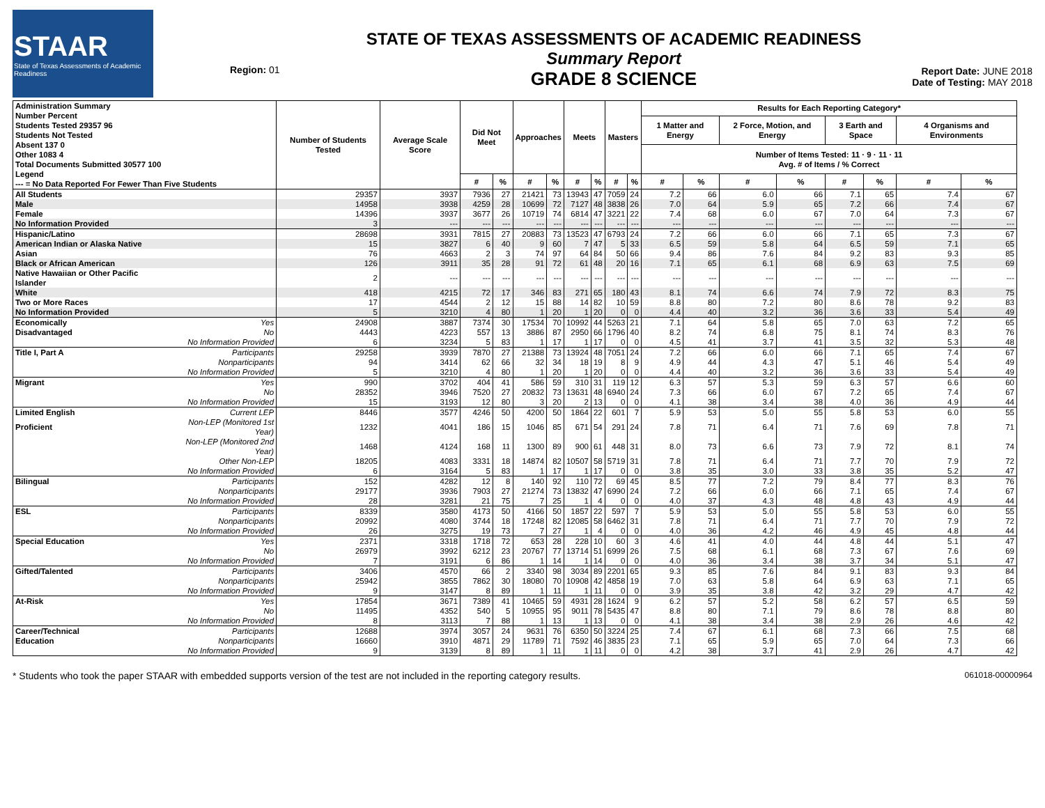STAAR
State of Texas Assessments of Academic Readiness
Region: 01
STATE OF TEXAS ASSESSMENTS OF ACADEMIC READINESS
Summary Report
GRADE 8 SCIENCE
Report Date: JUNE 2018
Date of Testing: MAY 2018
| Administration Summary Number Percent Students Tested 29357 96 Students Not Tested Absent 137 0 Other 1083 4 Total Documents Submitted 30577 100 Legend --- = No Data Reported For Fewer Than Five Students | | Number of Students Tested | Average Scale Score | Did Not Meet | | Approaches | | Meets | | Masters | | Results for Each Reporting Category* | | | | | | | |
| --- | --- | --- | --- | --- | --- | --- | --- | --- | --- | --- | --- | --- | --- | --- | --- | --- | --- | --- | --- |
| | | | | | | | | | | | | 1 Matter and Energy | | 2 Force, Motion, and Energy | | 3 Earth and Space | | 4 Organisms and Environments | |
| | | | | | | | | | | | | Number of Items Tested: 11 · 9 · 11 · 11 Avg. # of Items / % Correct | | | | | | | |
| | | | | # | % | # | % | # | % | # | % | # | % | # | % | # | % | # | % |
| All Students | | 29357 | 3937 | 7936 | 27 | 21421 | 73 | 13943 | 47 | 7059 | 24 | 7.2 | 66 | 6.0 | 66 | 7.1 | 65 | 7.4 | 67 |
| Male | | 14958 | 3938 | 4259 | 28 | 10699 | 72 | 7127 | 48 | 3838 | 26 | 7.0 | 64 | 5.9 | 65 | 7.2 | 66 | 7.4 | 67 |
| Female | | 14396 | 3937 | 3677 | 26 | 10719 | 74 | 6814 | 47 | 3221 | 22 | 7.4 | 68 | 6.0 | 67 | 7.0 | 64 | 7.3 | 67 |
| No Information Provided | | 3 | --- | --- | --- | --- | --- | --- | --- | --- | --- | --- | --- | --- | --- | --- | --- | --- | --- |
| Hispanic/Latino | | 28698 | 3931 | 7815 | 27 | 20883 | 73 | 13523 | 47 | 6793 | 24 | 7.2 | 66 | 6.0 | 66 | 7.1 | 65 | 7.3 | 67 |
| American Indian or Alaska Native | | 15 | 3827 | 6 | 40 | 9 | 60 | 7 | 47 | 5 | 33 | 6.5 | 59 | 5.8 | 64 | 6.5 | 59 | 7.1 | 65 |
| Asian | | 76 | 4663 | 2 | 3 | 74 | 97 | 64 | 84 | 50 | 66 | 9.4 | 86 | 7.6 | 84 | 9.2 | 83 | 9.3 | 85 |
| Black or African American | | 126 | 3911 | 35 | 28 | 91 | 72 | 61 | 48 | 20 | 16 | 7.1 | 65 | 6.1 | 68 | 6.9 | 63 | 7.5 | 69 |
| Native Hawaiian or Other Pacific Islander | | 2 | --- | --- | --- | --- | --- | --- | --- | --- | --- | --- | --- | --- | --- | --- | --- | --- | --- |
| White | | 418 | 4215 | 72 | 17 | 346 | 83 | 271 | 65 | 180 | 43 | 8.1 | 74 | 6.6 | 74 | 7.9 | 72 | 8.3 | 75 |
| Two or More Races | | 17 | 4544 | 2 | 12 | 15 | 88 | 14 | 82 | 10 | 59 | 8.8 | 80 | 7.2 | 80 | 8.6 | 78 | 9.2 | 83 |
| No Information Provided | | 5 | 3210 | 4 | 80 | 1 | 20 | 1 | 20 | 0 | 0 | 4.4 | 40 | 3.2 | 36 | 3.6 | 33 | 5.4 | 49 |
| Economically | Yes | 24908 | 3887 | 7374 | 30 | 17534 | 70 | 10992 | 44 | 5263 | 21 | 7.1 | 64 | 5.8 | 65 | 7.0 | 63 | 7.2 | 65 |
| Disadvantaged | No | 4443 | 4223 | 557 | 13 | 3886 | 87 | 2950 | 66 | 1796 | 40 | 8.2 | 74 | 6.8 | 75 | 8.1 | 74 | 8.3 | 76 |
| | No Information Provided | 6 | 3234 | 5 | 83 | 1 | 17 | 1 | 17 | 0 | 0 | 4.5 | 41 | 3.7 | 41 | 3.5 | 32 | 5.3 | 48 |
| Title I, Part A | Participants | 29258 | 3939 | 7870 | 27 | 21388 | 73 | 13924 | 48 | 7051 | 24 | 7.2 | 66 | 6.0 | 66 | 7.1 | 65 | 7.4 | 67 |
| | Nonparticipants | 94 | 3414 | 62 | 66 | 32 | 34 | 18 | 19 | 8 | 9 | 4.9 | 44 | 4.3 | 47 | 5.1 | 46 | 5.4 | 49 |
| | No Information Provided | 5 | 3210 | 4 | 80 | 1 | 20 | 1 | 20 | 0 | 0 | 4.4 | 40 | 3.2 | 36 | 3.6 | 33 | 5.4 | 49 |
| Migrant | Yes | 990 | 3702 | 404 | 41 | 586 | 59 | 310 | 31 | 119 | 12 | 6.3 | 57 | 5.3 | 59 | 6.3 | 57 | 6.6 | 60 |
| | No | 28352 | 3946 | 7520 | 27 | 20832 | 73 | 13631 | 48 | 6940 | 24 | 7.3 | 66 | 6.0 | 67 | 7.2 | 65 | 7.4 | 67 |
| | No Information Provided | 15 | 3193 | 12 | 80 | 3 | 20 | 2 | 13 | 0 | 0 | 4.1 | 38 | 3.4 | 38 | 4.0 | 36 | 4.9 | 44 |
| Limited English | Current LEP | 8446 | 3577 | 4246 | 50 | 4200 | 50 | 1864 | 22 | 601 | 7 | 5.9 | 53 | 5.0 | 55 | 5.8 | 53 | 6.0 | 55 |
| Proficient | Non-LEP (Monitored 1st Year) | 1232 | 4041 | 186 | 15 | 1046 | 85 | 671 | 54 | 291 | 24 | 7.8 | 71 | 6.4 | 71 | 7.6 | 69 | 7.8 | 71 |
| | Non-LEP (Monitored 2nd Year) | 1468 | 4124 | 168 | 11 | 1300 | 89 | 900 | 61 | 448 | 31 | 8.0 | 73 | 6.6 | 73 | 7.9 | 72 | 8.1 | 74 |
| | Other Non-LEP | 18205 | 4083 | 3331 | 18 | 14874 | 82 | 10507 | 58 | 5719 | 31 | 7.8 | 71 | 6.4 | 71 | 7.7 | 70 | 7.9 | 72 |
| | No Information Provided | 6 | 3164 | 5 | 83 | 1 | 17 | 1 | 17 | 0 | 0 | 3.8 | 35 | 3.0 | 33 | 3.8 | 35 | 5.2 | 47 |
| Bilingual | Participants | 152 | 4282 | 12 | 8 | 140 | 92 | 110 | 72 | 69 | 45 | 8.5 | 77 | 7.2 | 79 | 8.4 | 77 | 8.3 | 76 |
| | Nonparticipants | 29177 | 3936 | 7903 | 27 | 21274 | 73 | 13832 | 47 | 6990 | 24 | 7.2 | 66 | 6.0 | 66 | 7.1 | 65 | 7.4 | 67 |
| | No Information Provided | 28 | 3281 | 21 | 75 | 7 | 25 | 1 | 4 | 0 | 0 | 4.0 | 37 | 4.3 | 48 | 4.8 | 43 | 4.9 | 44 |
| ESL | Participants | 8339 | 3580 | 4173 | 50 | 4166 | 50 | 1857 | 22 | 597 | 7 | 5.9 | 53 | 5.0 | 55 | 5.8 | 53 | 6.0 | 55 |
| | Nonparticipants | 20992 | 4080 | 3744 | 18 | 17248 | 82 | 12085 | 58 | 6462 | 31 | 7.8 | 71 | 6.4 | 71 | 7.7 | 70 | 7.9 | 72 |
| | No Information Provided | 26 | 3275 | 19 | 73 | 7 | 27 | 1 | 4 | 0 | 0 | 4.0 | 36 | 4.2 | 46 | 4.9 | 45 | 4.8 | 44 |
| Special Education | Yes | 2371 | 3318 | 1718 | 72 | 653 | 28 | 228 | 10 | 60 | 3 | 4.6 | 41 | 4.0 | 44 | 4.8 | 44 | 5.1 | 47 |
| | No | 26979 | 3992 | 6212 | 23 | 20767 | 77 | 13714 | 51 | 6999 | 26 | 7.5 | 68 | 6.1 | 68 | 7.3 | 67 | 7.6 | 69 |
| | No Information Provided | 7 | 3191 | 6 | 86 | 1 | 14 | 1 | 14 | 0 | 0 | 4.0 | 36 | 3.4 | 38 | 3.7 | 34 | 5.1 | 47 |
| Gifted/Talented | Participants | 3406 | 4570 | 66 | 2 | 3340 | 98 | 3034 | 89 | 2201 | 65 | 9.3 | 85 | 7.6 | 84 | 9.1 | 83 | 9.3 | 84 |
| | Nonparticipants | 25942 | 3855 | 7862 | 30 | 18080 | 70 | 10908 | 42 | 4858 | 19 | 7.0 | 63 | 5.8 | 64 | 6.9 | 63 | 7.1 | 65 |
| | No Information Provided | 9 | 3147 | 8 | 89 | 1 | 11 | 1 | 11 | 0 | 0 | 3.9 | 35 | 3.8 | 42 | 3.2 | 29 | 4.7 | 42 |
| At-Risk | Yes | 17854 | 3671 | 7389 | 41 | 10465 | 59 | 4931 | 28 | 1624 | 9 | 6.2 | 57 | 5.2 | 58 | 6.2 | 57 | 6.5 | 59 |
| | No | 11495 | 4352 | 540 | 5 | 10955 | 95 | 9011 | 78 | 5435 | 47 | 8.8 | 80 | 7.1 | 79 | 8.6 | 78 | 8.8 | 80 |
| | No Information Provided | 8 | 3113 | 7 | 88 | 1 | 13 | 1 | 13 | 0 | 0 | 4.1 | 38 | 3.4 | 38 | 2.9 | 26 | 4.6 | 42 |
| Career/Technical | Participants | 12688 | 3974 | 3057 | 24 | 9631 | 76 | 6350 | 50 | 3224 | 25 | 7.4 | 67 | 6.1 | 68 | 7.3 | 66 | 7.5 | 68 |
| Education | Nonparticipants | 16660 | 3910 | 4871 | 29 | 11789 | 71 | 7592 | 46 | 3835 | 23 | 7.1 | 65 | 5.9 | 65 | 7.0 | 64 | 7.3 | 66 |
| | No Information Provided | 9 | 3139 | 8 | 89 | 1 | 11 | 1 | 11 | 0 | 0 | 4.2 | 38 | 3.7 | 41 | 2.9 | 26 | 4.7 | 42 |
* Students who took the paper STAAR with embedded supports version of the test are not included in the reporting category results. 061018-00000964